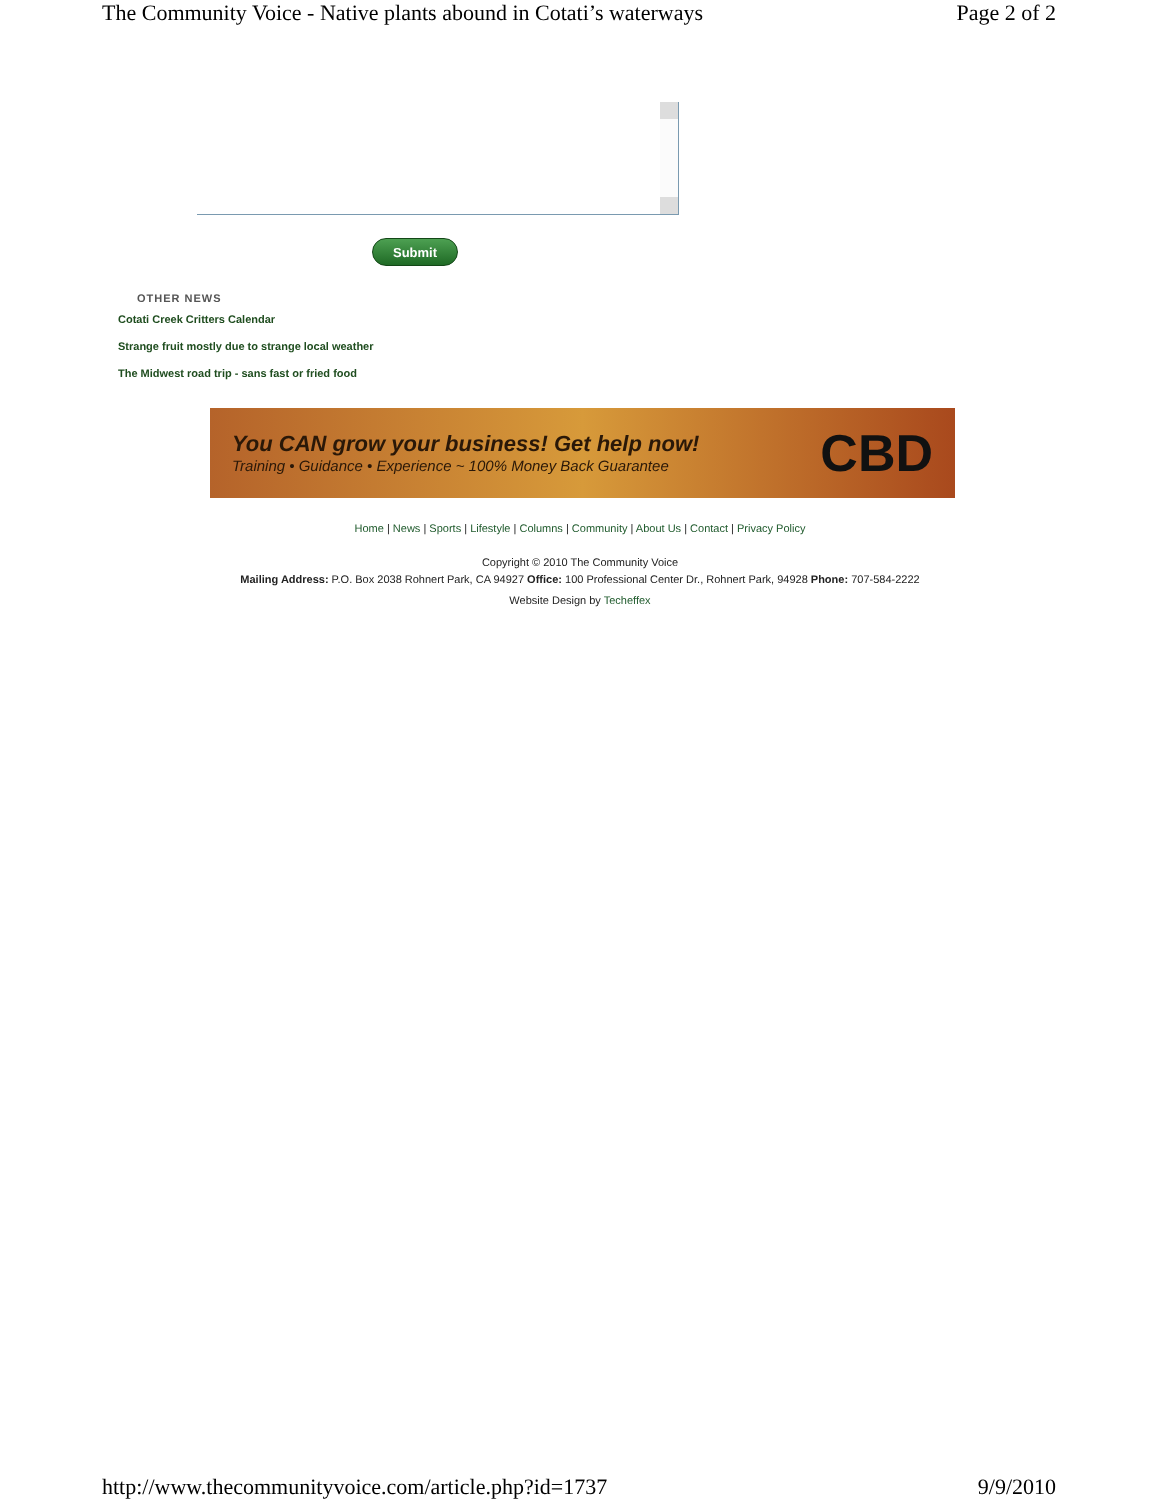The Community Voice - Native plants abound in Cotati’s waterways Page 2 of 2
Submit
OTHER NEWS
Cotati Creek Critters Calendar
Strange fruit mostly due to strange local weather
The Midwest road trip - sans fast or fried food
You CAN grow your business! Get help now!
Training • Guidance • Experience ~ 100% Money Back Guarantee
CBD
Home | News | Sports | Lifestyle | Columns | Community | About Us | Contact | Privacy Policy
Copyright © 2010 The Community Voice
Mailing Address: P.O. Box 2038 Rohnert Park, CA 94927 Office: 100 Professional Center Dr., Rohnert Park, 94928 Phone: 707-584-2222
Website Design by Techeffex
http://www.thecommunityvoice.com/article.php?id=1737 9/9/2010